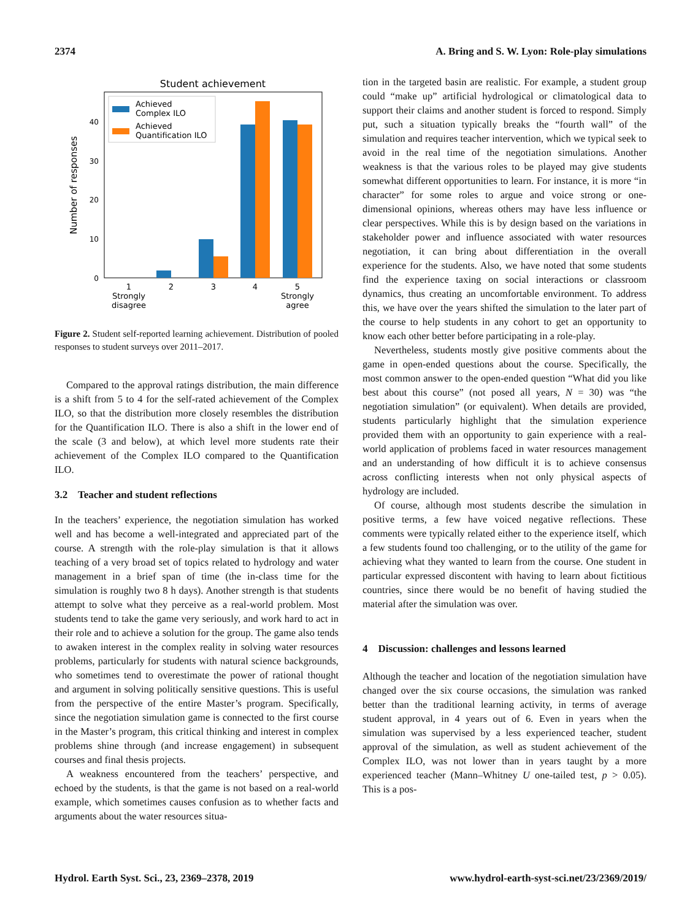2374 A. Bring and S. W. Lyon: Role-play simulations
Student achievement
0
10
20
30
40
Number of responses
Achieved
Complex ILO
Achieved
Quantification ILO
1
Strongly
disagree
2
3
4
5
Strongly
agree
Figure 2. Student self-reported learning achievement. Distribution of pooled responses to student surveys over 2011–2017.
Compared to the approval ratings distribution, the main difference is a shift from 5 to 4 for the self-rated achievement of the Complex ILO, so that the distribution more closely resembles the distribution for the Quantification ILO. There is also a shift in the lower end of the scale (3 and below), at which level more students rate their achievement of the Complex ILO compared to the Quantification ILO.
3.2 Teacher and student reflections
In the teachers’ experience, the negotiation simulation has worked well and has become a well-integrated and appreciated part of the course. A strength with the role-play simulation is that it allows teaching of a very broad set of topics related to hydrology and water management in a brief span of time (the in-class time for the simulation is roughly two 8 h days). Another strength is that students attempt to solve what they perceive as a real-world problem. Most students tend to take the game very seriously, and work hard to act in their role and to achieve a solution for the group. The game also tends to awaken interest in the complex reality in solving water resources problems, particularly for students with natural science backgrounds, who sometimes tend to overestimate the power of rational thought and argument in solving politically sensitive questions. This is useful from the perspective of the entire Master’s program. Specifically, since the negotiation simulation game is connected to the first course in the Master’s program, this critical thinking and interest in complex problems shine through (and increase engagement) in subsequent courses and final thesis projects.
A weakness encountered from the teachers’ perspective, and echoed by the students, is that the game is not based on a real-world example, which sometimes causes confusion as to whether facts and arguments about the water resources situa-
tion in the targeted basin are realistic. For example, a student group could “make up” artificial hydrological or climatological data to support their claims and another student is forced to respond. Simply put, such a situation typically breaks the “fourth wall” of the simulation and requires teacher intervention, which we typical seek to avoid in the real time of the negotiation simulations. Another weakness is that the various roles to be played may give students somewhat different opportunities to learn. For instance, it is more “in character” for some roles to argue and voice strong or one-dimensional opinions, whereas others may have less influence or clear perspectives. While this is by design based on the variations in stakeholder power and influence associated with water resources negotiation, it can bring about differentiation in the overall experience for the students. Also, we have noted that some students find the experience taxing on social interactions or classroom dynamics, thus creating an uncomfortable environment. To address this, we have over the years shifted the simulation to the later part of the course to help students in any cohort to get an opportunity to know each other better before participating in a role-play.
Nevertheless, students mostly give positive comments about the game in open-ended questions about the course. Specifically, the most common answer to the open-ended question “What did you like best about this course” (not posed all years, N = 30) was “the negotiation simulation” (or equivalent). When details are provided, students particularly highlight that the simulation experience provided them with an opportunity to gain experience with a real-world application of problems faced in water resources management and an understanding of how difficult it is to achieve consensus across conflicting interests when not only physical aspects of hydrology are included.
Of course, although most students describe the simulation in positive terms, a few have voiced negative reflections. These comments were typically related either to the experience itself, which a few students found too challenging, or to the utility of the game for achieving what they wanted to learn from the course. One student in particular expressed discontent with having to learn about fictitious countries, since there would be no benefit of having studied the material after the simulation was over.
4 Discussion: challenges and lessons learned
Although the teacher and location of the negotiation simulation have changed over the six course occasions, the simulation was ranked better than the traditional learning activity, in terms of average student approval, in 4 years out of 6. Even in years when the simulation was supervised by a less experienced teacher, student approval of the simulation, as well as student achievement of the Complex ILO, was not lower than in years taught by a more experienced teacher (Mann–Whitney U one-tailed test, p > 0.05). This is a pos-
Hydrol. Earth Syst. Sci., 23, 2369–2378, 2019 www.hydrol-earth-syst-sci.net/23/2369/2019/